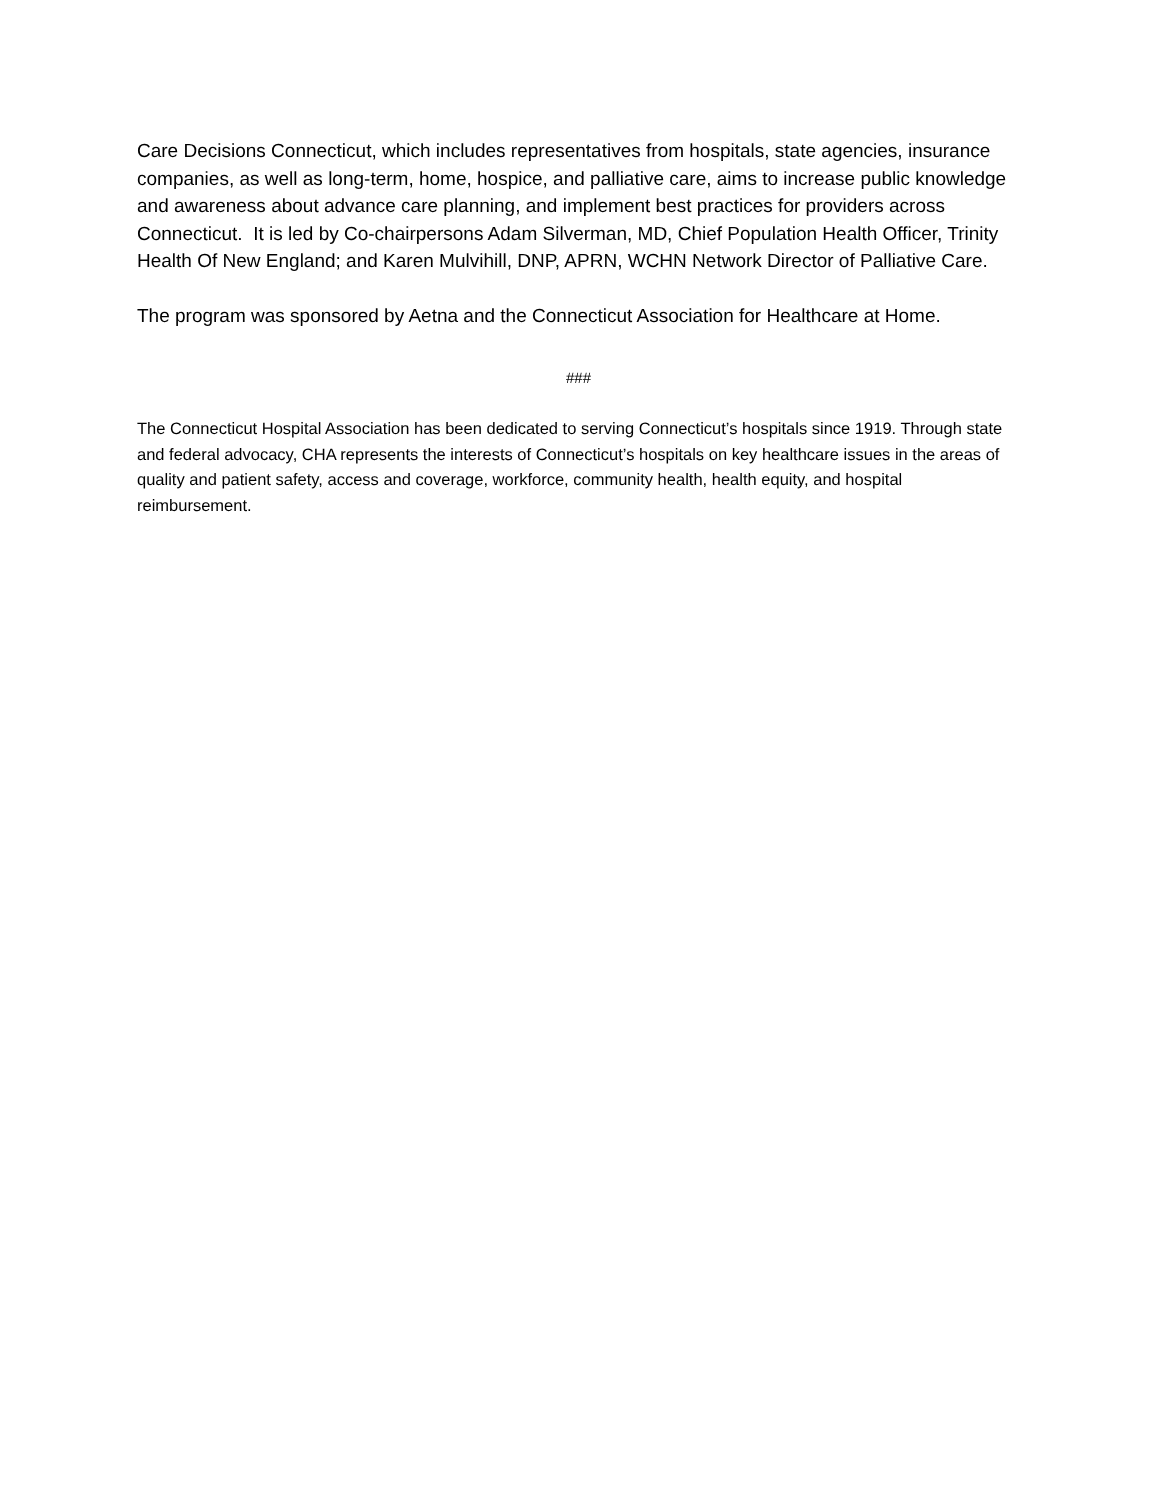Care Decisions Connecticut, which includes representatives from hospitals, state agencies, insurance companies, as well as long-term, home, hospice, and palliative care, aims to increase public knowledge and awareness about advance care planning, and implement best practices for providers across Connecticut. It is led by Co-chairpersons Adam Silverman, MD, Chief Population Health Officer, Trinity Health Of New England; and Karen Mulvihill, DNP, APRN, WCHN Network Director of Palliative Care.
The program was sponsored by Aetna and the Connecticut Association for Healthcare at Home.
###
The Connecticut Hospital Association has been dedicated to serving Connecticut’s hospitals since 1919. Through state and federal advocacy, CHA represents the interests of Connecticut’s hospitals on key healthcare issues in the areas of quality and patient safety, access and coverage, workforce, community health, health equity, and hospital reimbursement.